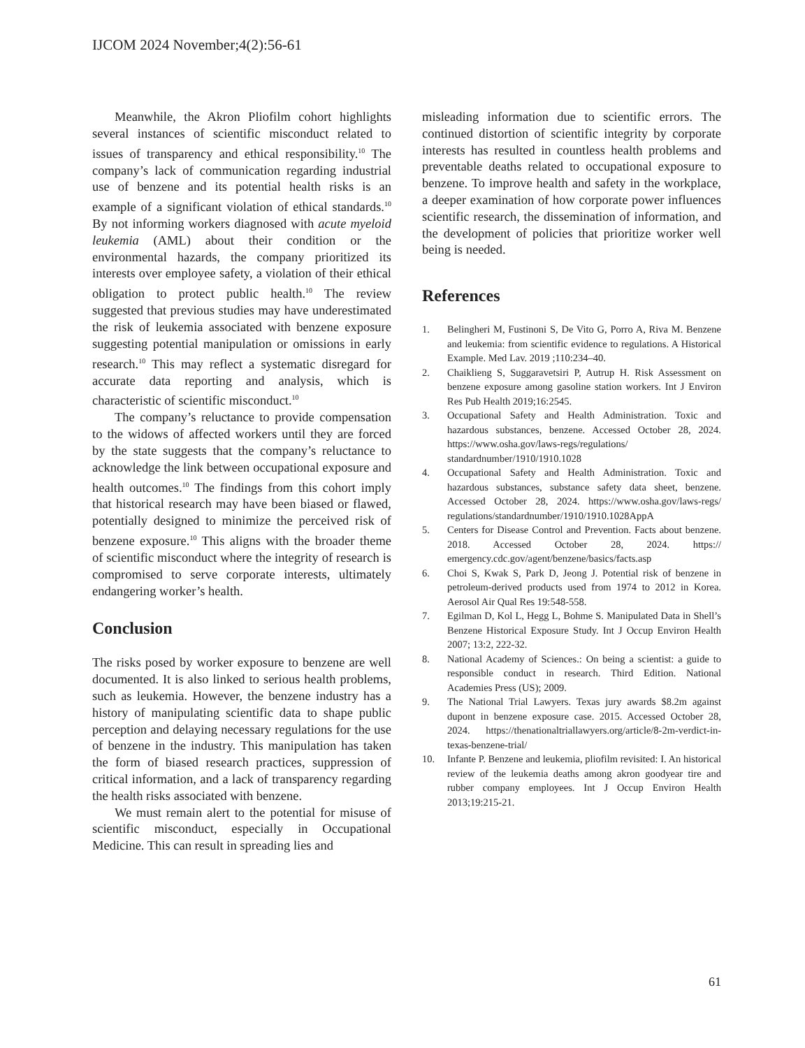IJCOM 2024 November;4(2):56-61
Meanwhile, the Akron Pliofilm cohort highlights several instances of scientific misconduct related to issues of transparency and ethical responsibility.<sup>10</sup> The company’s lack of communication regarding industrial use of benzene and its potential health risks is an example of a significant violation of ethical standards.<sup>10</sup> By not informing workers diagnosed with acute myeloid leukemia (AML) about their condition or the environmental hazards, the company prioritized its interests over employee safety, a violation of their ethical obligation to protect public health.<sup>10</sup> The review suggested that previous studies may have underestimated the risk of leukemia associated with benzene exposure suggesting potential manipulation or omissions in early research.<sup>10</sup> This may reflect a systematic disregard for accurate data reporting and analysis, which is characteristic of scientific misconduct.<sup>10</sup>
The company’s reluctance to provide compensation to the widows of affected workers until they are forced by the state suggests that the company’s reluctance to acknowledge the link between occupational exposure and health outcomes.<sup>10</sup> The findings from this cohort imply that historical research may have been biased or flawed, potentially designed to minimize the perceived risk of benzene exposure.<sup>10</sup> This aligns with the broader theme of scientific misconduct where the integrity of research is compromised to serve corporate interests, ultimately endangering worker’s health.
Conclusion
The risks posed by worker exposure to benzene are well documented. It is also linked to serious health problems, such as leukemia. However, the benzene industry has a history of manipulating scientific data to shape public perception and delaying necessary regulations for the use of benzene in the industry. This manipulation has taken the form of biased research practices, suppression of critical information, and a lack of transparency regarding the health risks associated with benzene.
We must remain alert to the potential for misuse of scientific misconduct, especially in Occupational Medicine. This can result in spreading lies and
misleading information due to scientific errors. The continued distortion of scientific integrity by corporate interests has resulted in countless health problems and preventable deaths related to occupational exposure to benzene. To improve health and safety in the workplace, a deeper examination of how corporate power influences scientific research, the dissemination of information, and the development of policies that prioritize worker well being is needed.
References
1. Belingheri M, Fustinoni S, De Vito G, Porro A, Riva M. Benzene and leukemia: from scientific evidence to regulations. A Historical Example. Med Lav. 2019 ;110:234–40.
2. Chaiklieng S, Suggaravetsiri P, Autrup H. Risk Assessment on benzene exposure among gasoline station workers. Int J Environ Res Pub Health 2019;16:2545.
3. Occupational Safety and Health Administration. Toxic and hazardous substances, benzene. Accessed October 28, 2024. https://www.osha.gov/laws-regs/regulations/ standardnumber/1910/1910.1028
4. Occupational Safety and Health Administration. Toxic and hazardous substances, substance safety data sheet, benzene. Accessed October 28, 2024. https://www.osha.gov/laws-regs/ regulations/standardnumber/1910/1910.1028AppA
5. Centers for Disease Control and Prevention. Facts about benzene. 2018. Accessed October 28, 2024. https:// emergency.cdc.gov/agent/benzene/basics/facts.asp
6. Choi S, Kwak S, Park D, Jeong J. Potential risk of benzene in petroleum-derived products used from 1974 to 2012 in Korea. Aerosol Air Qual Res 19:548-558.
7. Egilman D, Kol L, Hegg L, Bohme S. Manipulated Data in Shell’s Benzene Historical Exposure Study. Int J Occup Environ Health 2007; 13:2, 222-32.
8. National Academy of Sciences.: On being a scientist: a guide to responsible conduct in research. Third Edition. National Academies Press (US); 2009.
9. The National Trial Lawyers. Texas jury awards $8.2m against dupont in benzene exposure case. 2015. Accessed October 28, 2024. https://thenationaltriallawyers.org/article/8-2m-verdict-in-texas-benzene-trial/
10. Infante P. Benzene and leukemia, pliofilm revisited: I. An historical review of the leukemia deaths among akron goodyear tire and rubber company employees. Int J Occup Environ Health 2013;19:215-21.
61